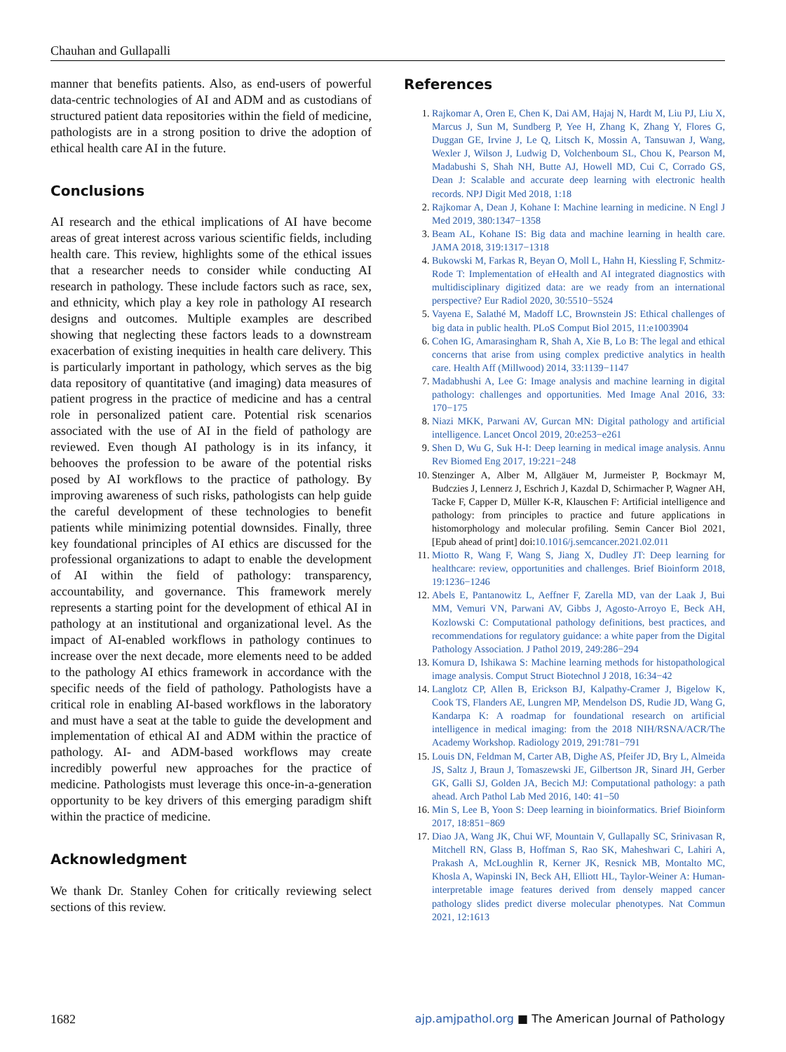Chauhan and Gullapalli
manner that benefits patients. Also, as end-users of powerful data-centric technologies of AI and ADM and as custodians of structured patient data repositories within the field of medicine, pathologists are in a strong position to drive the adoption of ethical health care AI in the future.
Conclusions
AI research and the ethical implications of AI have become areas of great interest across various scientific fields, including health care. This review, highlights some of the ethical issues that a researcher needs to consider while conducting AI research in pathology. These include factors such as race, sex, and ethnicity, which play a key role in pathology AI research designs and outcomes. Multiple examples are described showing that neglecting these factors leads to a downstream exacerbation of existing inequities in health care delivery. This is particularly important in pathology, which serves as the big data repository of quantitative (and imaging) data measures of patient progress in the practice of medicine and has a central role in personalized patient care. Potential risk scenarios associated with the use of AI in the field of pathology are reviewed. Even though AI pathology is in its infancy, it behooves the profession to be aware of the potential risks posed by AI workflows to the practice of pathology. By improving awareness of such risks, pathologists can help guide the careful development of these technologies to benefit patients while minimizing potential downsides. Finally, three key foundational principles of AI ethics are discussed for the professional organizations to adapt to enable the development of AI within the field of pathology: transparency, accountability, and governance. This framework merely represents a starting point for the development of ethical AI in pathology at an institutional and organizational level. As the impact of AI-enabled workflows in pathology continues to increase over the next decade, more elements need to be added to the pathology AI ethics framework in accordance with the specific needs of the field of pathology. Pathologists have a critical role in enabling AI-based workflows in the laboratory and must have a seat at the table to guide the development and implementation of ethical AI and ADM within the practice of pathology. AI- and ADM-based workflows may create incredibly powerful new approaches for the practice of medicine. Pathologists must leverage this once-in-a-generation opportunity to be key drivers of this emerging paradigm shift within the practice of medicine.
Acknowledgment
We thank Dr. Stanley Cohen for critically reviewing select sections of this review.
References
1. Rajkomar A, Oren E, Chen K, Dai AM, Hajaj N, Hardt M, Liu PJ, Liu X, Marcus J, Sun M, Sundberg P, Yee H, Zhang K, Zhang Y, Flores G, Duggan GE, Irvine J, Le Q, Litsch K, Mossin A, Tansuwan J, Wang, Wexler J, Wilson J, Ludwig D, Volchenboum SL, Chou K, Pearson M, Madabushi S, Shah NH, Butte AJ, Howell MD, Cui C, Corrado GS, Dean J: Scalable and accurate deep learning with electronic health records. NPJ Digit Med 2018, 1:18
2. Rajkomar A, Dean J, Kohane I: Machine learning in medicine. N Engl J Med 2019, 380:1347−1358
3. Beam AL, Kohane IS: Big data and machine learning in health care. JAMA 2018, 319:1317−1318
4. Bukowski M, Farkas R, Beyan O, Moll L, Hahn H, Kiessling F, Schmitz-Rode T: Implementation of eHealth and AI integrated diagnostics with multidisciplinary digitized data: are we ready from an international perspective? Eur Radiol 2020, 30:5510−5524
5. Vayena E, Salathé M, Madoff LC, Brownstein JS: Ethical challenges of big data in public health. PLoS Comput Biol 2015, 11:e1003904
6. Cohen IG, Amarasingham R, Shah A, Xie B, Lo B: The legal and ethical concerns that arise from using complex predictive analytics in health care. Health Aff (Millwood) 2014, 33:1139−1147
7. Madabhushi A, Lee G: Image analysis and machine learning in digital pathology: challenges and opportunities. Med Image Anal 2016, 33: 170−175
8. Niazi MKK, Parwani AV, Gurcan MN: Digital pathology and artificial intelligence. Lancet Oncol 2019, 20:e253−e261
9. Shen D, Wu G, Suk H-I: Deep learning in medical image analysis. Annu Rev Biomed Eng 2017, 19:221−248
10. Stenzinger A, Alber M, Allgäuer M, Jurmeister P, Bockmayr M, Budczies J, Lennerz J, Eschrich J, Kazdal D, Schirmacher P, Wagner AH, Tacke F, Capper D, Müller K-R, Klauschen F: Artificial intelligence and pathology: from principles to practice and future applications in histomorphology and molecular profiling. Semin Cancer Biol 2021, [Epub ahead of print] doi:10.1016/j.semcancer.2021.02.011
11. Miotto R, Wang F, Wang S, Jiang X, Dudley JT: Deep learning for healthcare: review, opportunities and challenges. Brief Bioinform 2018, 19:1236−1246
12. Abels E, Pantanowitz L, Aeffner F, Zarella MD, van der Laak J, Bui MM, Vemuri VN, Parwani AV, Gibbs J, Agosto-Arroyo E, Beck AH, Kozlowski C: Computational pathology definitions, best practices, and recommendations for regulatory guidance: a white paper from the Digital Pathology Association. J Pathol 2019, 249:286−294
13. Komura D, Ishikawa S: Machine learning methods for histopathological image analysis. Comput Struct Biotechnol J 2018, 16:34−42
14. Langlotz CP, Allen B, Erickson BJ, Kalpathy-Cramer J, Bigelow K, Cook TS, Flanders AE, Lungren MP, Mendelson DS, Rudie JD, Wang G, Kandarpa K: A roadmap for foundational research on artificial intelligence in medical imaging: from the 2018 NIH/RSNA/ACR/The Academy Workshop. Radiology 2019, 291:781−791
15. Louis DN, Feldman M, Carter AB, Dighe AS, Pfeifer JD, Bry L, Almeida JS, Saltz J, Braun J, Tomaszewski JE, Gilbertson JR, Sinard JH, Gerber GK, Galli SJ, Golden JA, Becich MJ: Computational pathology: a path ahead. Arch Pathol Lab Med 2016, 140: 41−50
16. Min S, Lee B, Yoon S: Deep learning in bioinformatics. Brief Bioinform 2017, 18:851−869
17. Diao JA, Wang JK, Chui WF, Mountain V, Gullapally SC, Srinivasan R, Mitchell RN, Glass B, Hoffman S, Rao SK, Maheshwari C, Lahiri A, Prakash A, McLoughlin R, Kerner JK, Resnick MB, Montalto MC, Khosla A, Wapinski IN, Beck AH, Elliott HL, Taylor-Weiner A: Human-interpretable image features derived from densely mapped cancer pathology slides predict diverse molecular phenotypes. Nat Commun 2021, 12:1613
1682 ajp.amjpathol.org ■ The American Journal of Pathology